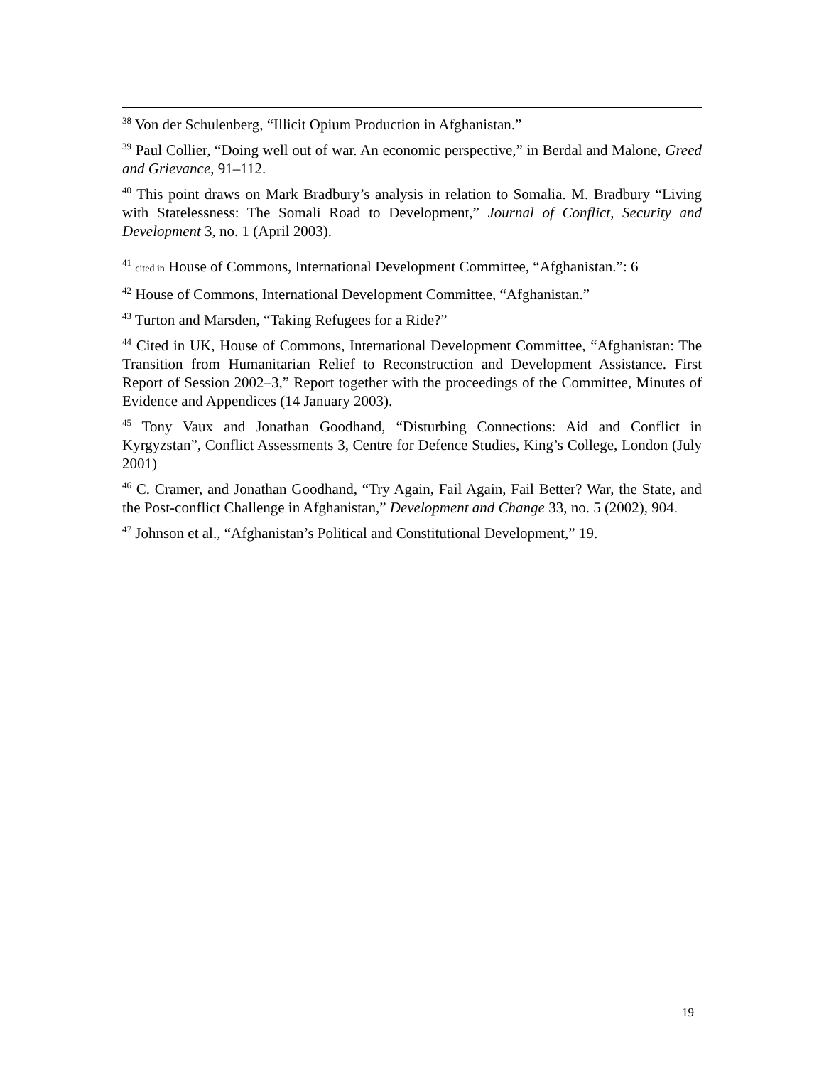<sup>38</sup> Von der Schulenberg, “Illicit Opium Production in Afghanistan.”
<sup>39</sup> Paul Collier, “Doing well out of war. An economic perspective,” in Berdal and Malone, Greed and Grievance, 91–112.
<sup>40</sup> This point draws on Mark Bradbury’s analysis in relation to Somalia. M. Bradbury “Living with Statelessness: The Somali Road to Development,” Journal of Conflict, Security and Development 3, no. 1 (April 2003).
<sup>41</sup> cited in House of Commons, International Development Committee, “Afghanistan.”: 6
<sup>42</sup> House of Commons, International Development Committee, “Afghanistan.”
<sup>43</sup> Turton and Marsden, “Taking Refugees for a Ride?”
<sup>44</sup> Cited in UK, House of Commons, International Development Committee, “Afghanistan: The Transition from Humanitarian Relief to Reconstruction and Development Assistance. First Report of Session 2002–3,” Report together with the proceedings of the Committee, Minutes of Evidence and Appendices (14 January 2003).
<sup>45</sup> Tony Vaux and Jonathan Goodhand, “Disturbing Connections: Aid and Conflict in Kyrgyzstan”, Conflict Assessments 3, Centre for Defence Studies, King’s College, London (July 2001)
<sup>46</sup> C. Cramer, and Jonathan Goodhand, “Try Again, Fail Again, Fail Better? War, the State, and the Post-conflict Challenge in Afghanistan,” Development and Change 33, no. 5 (2002), 904.
<sup>47</sup> Johnson et al., “Afghanistan’s Political and Constitutional Development,” 19.
19